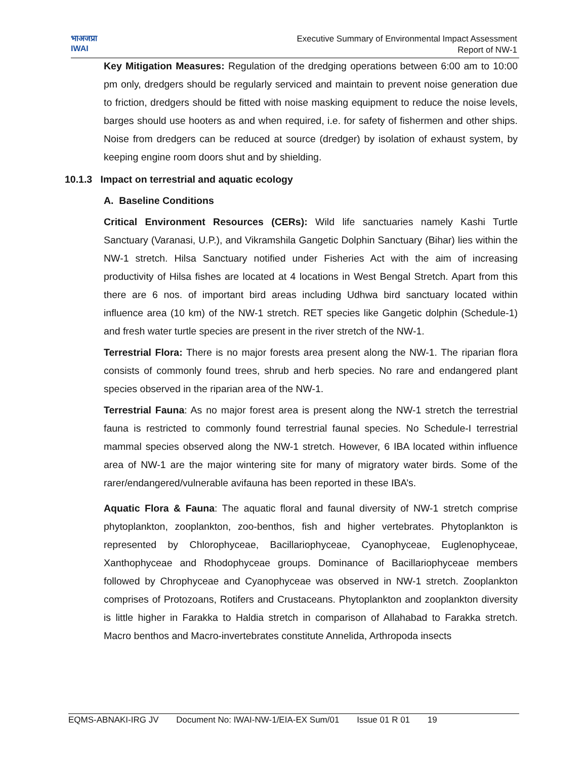भाअजप्रा
IWAI
Executive Summary of Environmental Impact Assessment
Report of NW-1
Key Mitigation Measures: Regulation of the dredging operations between 6:00 am to 10:00 pm only, dredgers should be regularly serviced and maintain to prevent noise generation due to friction, dredgers should be fitted with noise masking equipment to reduce the noise levels, barges should use hooters as and when required, i.e. for safety of fishermen and other ships. Noise from dredgers can be reduced at source (dredger) by isolation of exhaust system, by keeping engine room doors shut and by shielding.
10.1.3 Impact on terrestrial and aquatic ecology
A. Baseline Conditions
Critical Environment Resources (CERs): Wild life sanctuaries namely Kashi Turtle Sanctuary (Varanasi, U.P.), and Vikramshila Gangetic Dolphin Sanctuary (Bihar) lies within the NW-1 stretch. Hilsa Sanctuary notified under Fisheries Act with the aim of increasing productivity of Hilsa fishes are located at 4 locations in West Bengal Stretch. Apart from this there are 6 nos. of important bird areas including Udhwa bird sanctuary located within influence area (10 km) of the NW-1 stretch. RET species like Gangetic dolphin (Schedule-1) and fresh water turtle species are present in the river stretch of the NW-1.
Terrestrial Flora: There is no major forests area present along the NW-1. The riparian flora consists of commonly found trees, shrub and herb species. No rare and endangered plant species observed in the riparian area of the NW-1.
Terrestrial Fauna: As no major forest area is present along the NW-1 stretch the terrestrial fauna is restricted to commonly found terrestrial faunal species. No Schedule-I terrestrial mammal species observed along the NW-1 stretch. However, 6 IBA located within influence area of NW-1 are the major wintering site for many of migratory water birds. Some of the rarer/endangered/vulnerable avifauna has been reported in these IBA’s.
Aquatic Flora & Fauna: The aquatic floral and faunal diversity of NW-1 stretch comprise phytoplankton, zooplankton, zoo-benthos, fish and higher vertebrates. Phytoplankton is represented by Chlorophyceae, Bacillariophyceae, Cyanophyceae, Euglenophyceae, Xanthophyceae and Rhodophyceae groups. Dominance of Bacillariophyceae members followed by Chrophyceae and Cyanophyceae was observed in NW-1 stretch. Zooplankton comprises of Protozoans, Rotifers and Crustaceans. Phytoplankton and zooplankton diversity is little higher in Farakka to Haldia stretch in comparison of Allahabad to Farakka stretch. Macro benthos and Macro-invertebrates constitute Annelida, Arthropoda insects
EQMS-ABNAKI-IRG JV Document No: IWAI-NW-1/EIA-EX Sum/01 Issue 01 R 01 19